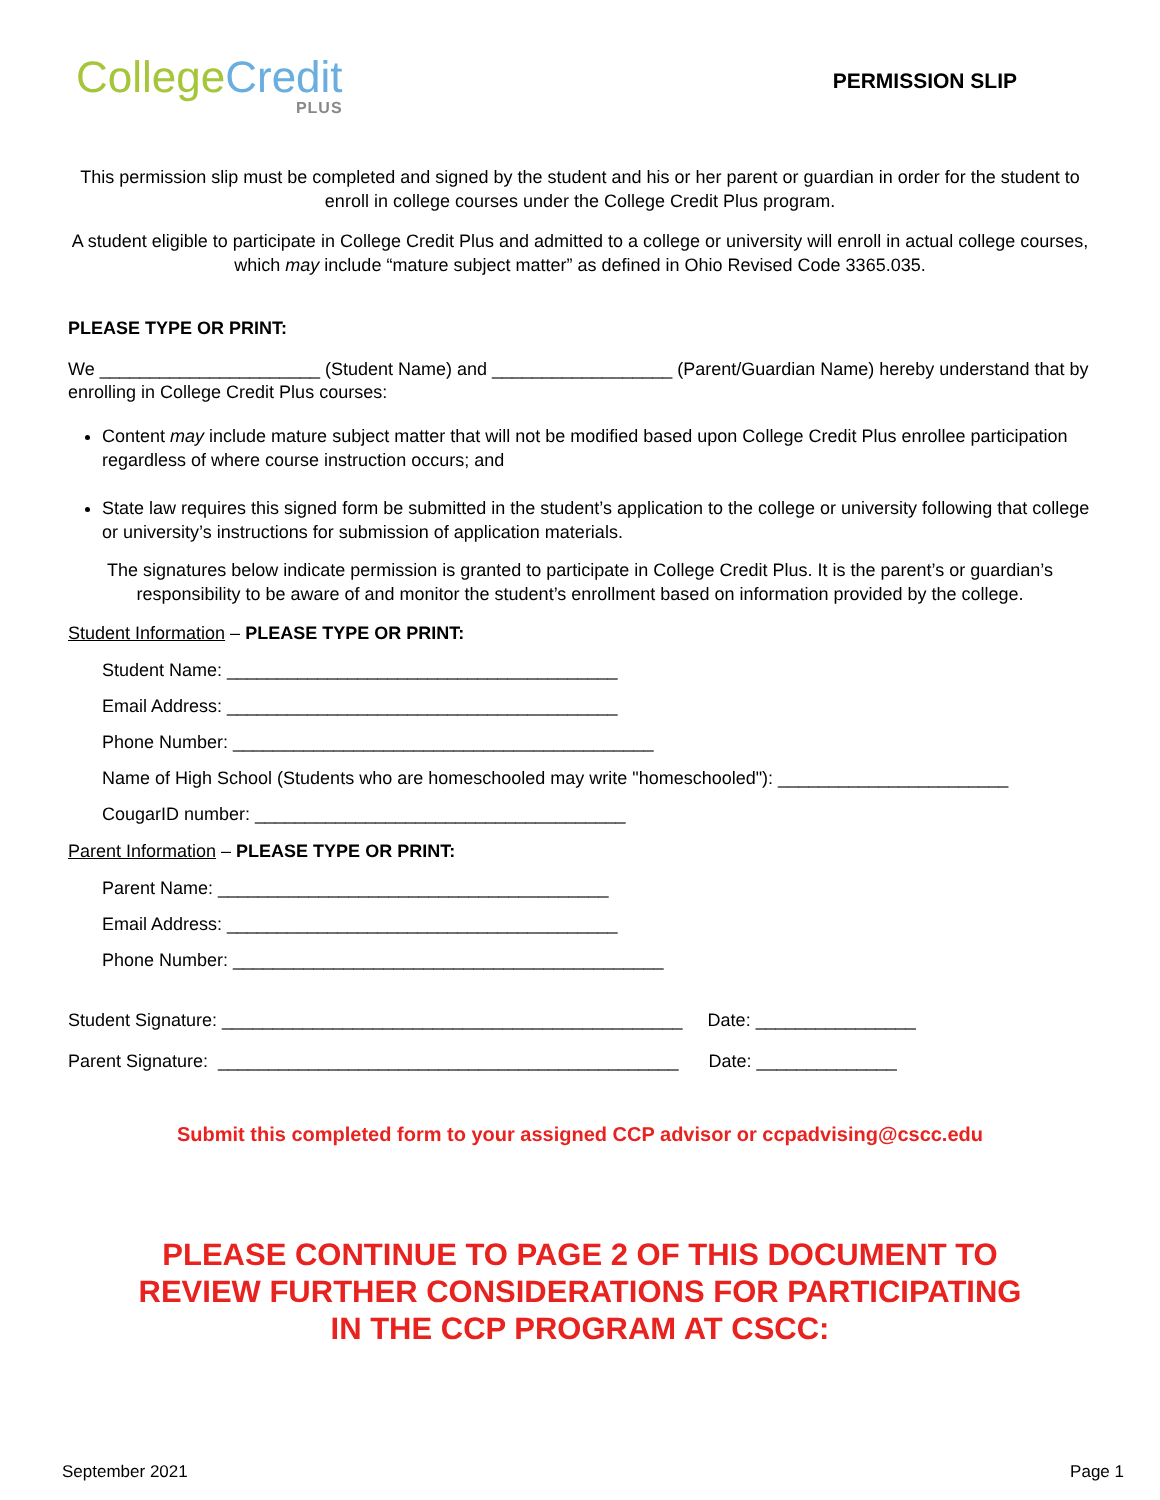College Credit
PLUS
PERMISSION SLIP
This permission slip must be completed and signed by the student and his or her parent or guardian in order for the student to enroll in college courses under the College Credit Plus program.
A student eligible to participate in College Credit Plus and admitted to a college or university will enroll in actual college courses, which may include “mature subject matter” as defined in Ohio Revised Code 3365.035.
PLEASE TYPE OR PRINT:
We ______________________ (Student Name) and __________________ (Parent/Guardian Name) hereby understand that by enrolling in College Credit Plus courses:
Content may include mature subject matter that will not be modified based upon College Credit Plus enrollee participation regardless of where course instruction occurs; and
State law requires this signed form be submitted in the student’s application to the college or university following that college or university’s instructions for submission of application materials.
The signatures below indicate permission is granted to participate in College Credit Plus. It is the parent’s or guardian’s responsibility to be aware of and monitor the student’s enrollment based on information provided by the college.
Student Information – PLEASE TYPE OR PRINT:
Student Name: _______________________________________
Email Address: _______________________________________
Phone Number: __________________________________________
Name of High School (Students who are homeschooled may write "homeschooled"): _______________________
CougarID number: _____________________________________
Parent Information – PLEASE TYPE OR PRINT:
Parent Name: _______________________________________
Email Address: _______________________________________
Phone Number: ___________________________________________
Student Signature: ______________________________________________ Date: ________________
Parent Signature: ______________________________________________ Date: ______________
Submit this completed form to your assigned CCP advisor or ccpadvising@cscc.edu
PLEASE CONTINUE TO PAGE 2 OF THIS DOCUMENT TO
REVIEW FURTHER CONSIDERATIONS FOR PARTICIPATING
IN THE CCP PROGRAM AT CSCC:
September 2021 Page 1